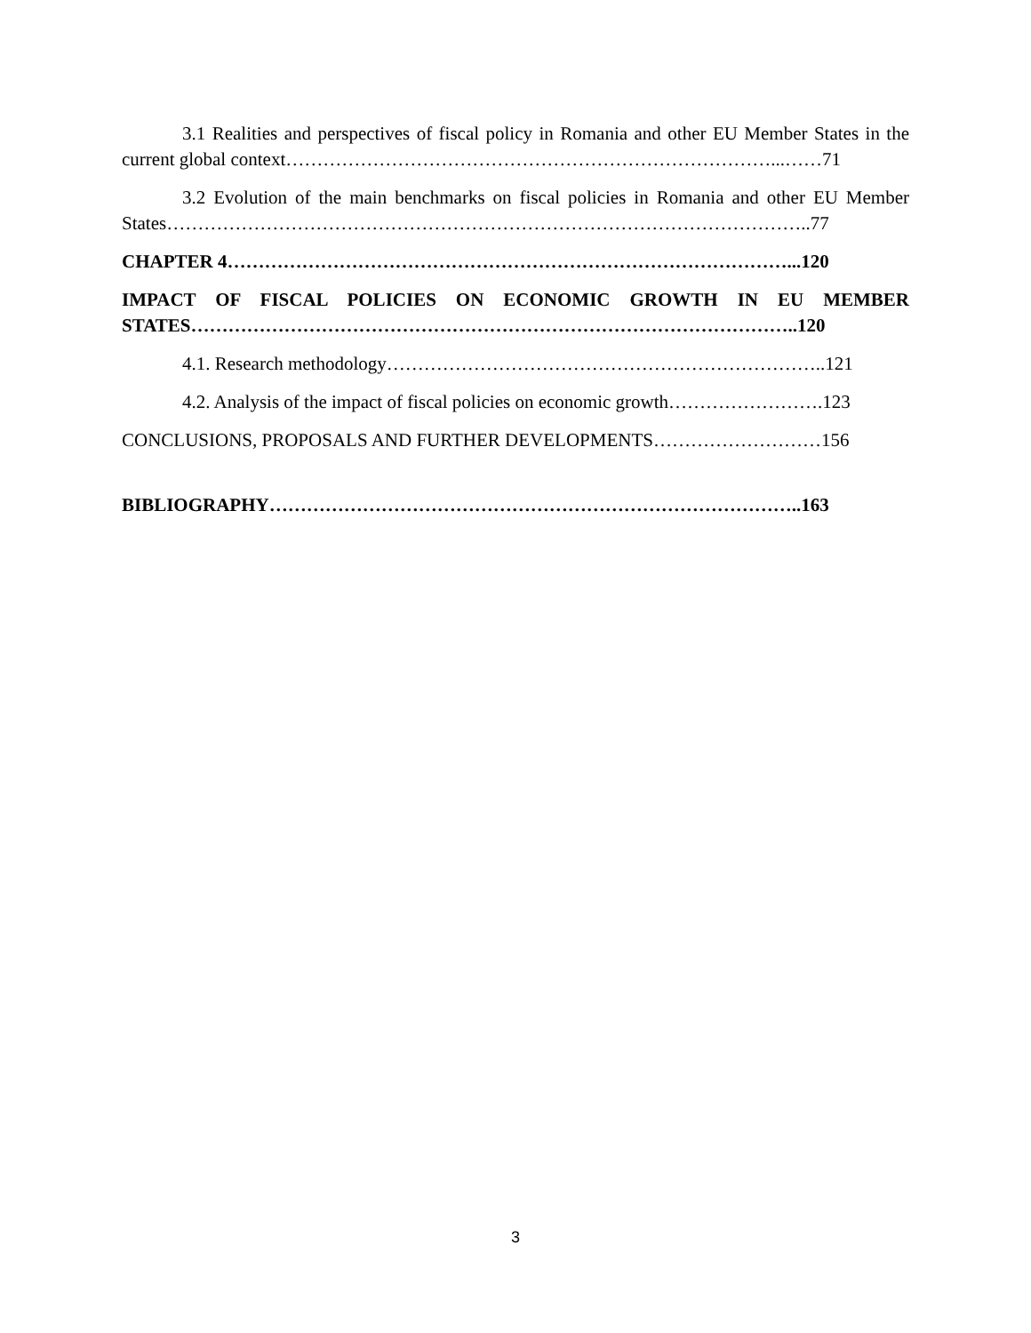3.1 Realities and perspectives of fiscal policy in Romania and other EU Member States in the current global context……………………………………………………………………...……71
3.2 Evolution of the main benchmarks on fiscal policies in Romania and other EU Member States…………………………………………………………………………………………..77
CHAPTER 4………………………………………………………………………………...120
IMPACT OF FISCAL POLICIES ON ECONOMIC GROWTH IN EU MEMBER STATES……………………………………………………………………………………..120
4.1. Research methodology……………………………………………………………..121
4.2. Analysis of the impact of fiscal policies on economic growth…………………….123
CONCLUSIONS, PROPOSALS AND FURTHER DEVELOPMENTS………………………156
BIBLIOGRAPHY…………………………………………………………………………..163
3